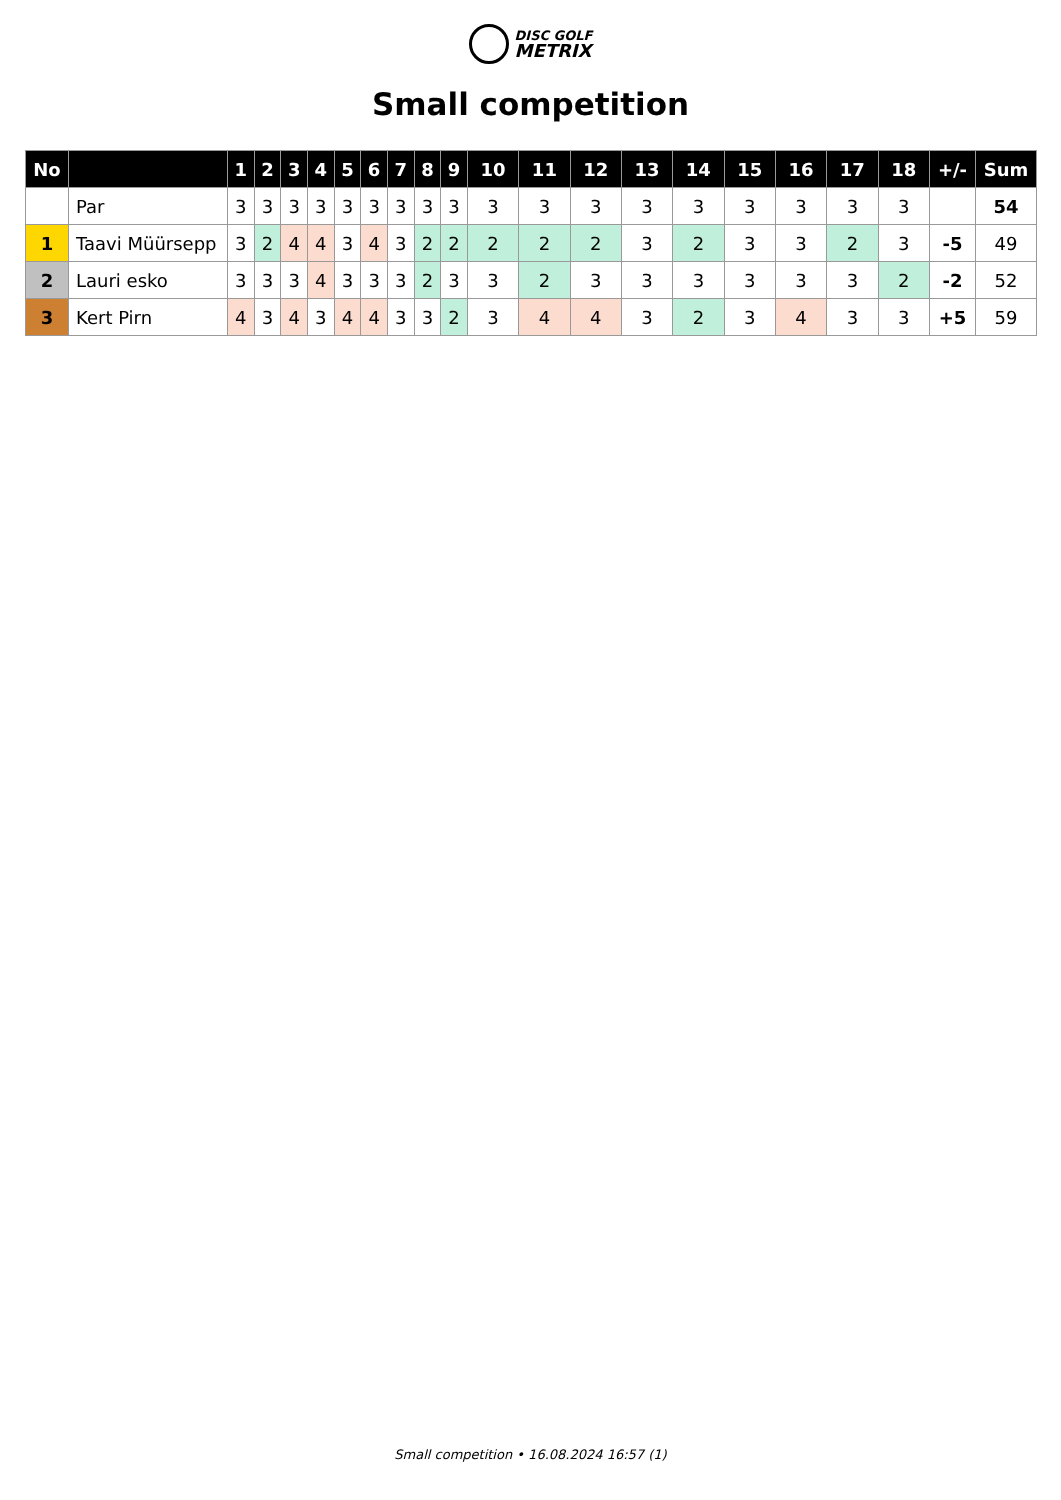DISC GOLF
METRIX
Small competition
| No | | 1 | 2 | 3 | 4 | 5 | 6 | 7 | 8 | 9 | 10 | 11 | 12 | 13 | 14 | 15 | 16 | 17 | 18 | +/- | Sum |
| --- | --- | --- | --- | --- | --- | --- | --- | --- | --- | --- | --- | --- | --- | --- | --- | --- | --- | --- | --- | --- | --- |
| | Par | 3 | 3 | 3 | 3 | 3 | 3 | 3 | 3 | 3 | 3 | 3 | 3 | 3 | 3 | 3 | 3 | 3 | 3 | | 54 |
| 1 | Taavi Müürsepp | 3 | 2 | 4 | 4 | 3 | 4 | 3 | 2 | 2 | 2 | 2 | 2 | 3 | 2 | 3 | 3 | 2 | 3 | -5 | 49 |
| 2 | Lauri esko | 3 | 3 | 3 | 4 | 3 | 3 | 3 | 2 | 3 | 3 | 2 | 3 | 3 | 3 | 3 | 3 | 3 | 2 | -2 | 52 |
| 3 | Kert Pirn | 4 | 3 | 4 | 3 | 4 | 4 | 3 | 3 | 2 | 3 | 4 | 4 | 3 | 2 | 3 | 4 | 3 | 3 | +5 | 59 |
Small competition • 16.08.2024 16:57 (1)